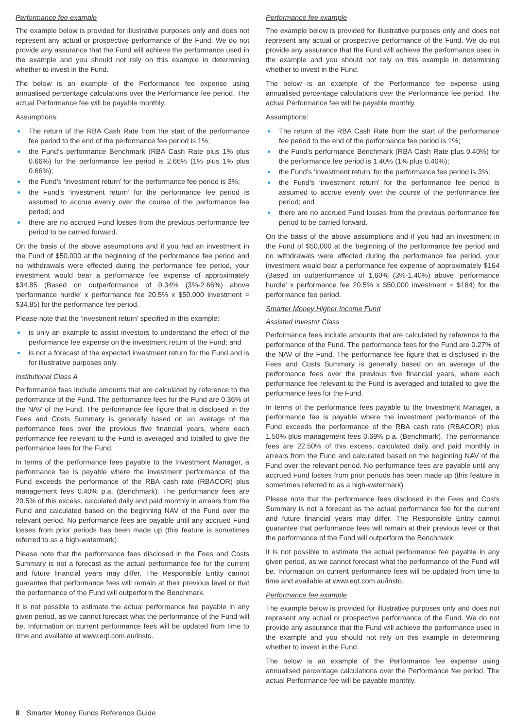Performance fee example
The example below is provided for illustrative purposes only and does not represent any actual or prospective performance of the Fund. We do not provide any assurance that the Fund will achieve the performance used in the example and you should not rely on this example in determining whether to invest in the Fund.
The below is an example of the Performance fee expense using annualised percentage calculations over the Performance fee period. The actual Performance fee will be payable monthly.
Assumptions:
The return of the RBA Cash Rate from the start of the performance fee period to the end of the performance fee period is 1%;
the Fund’s performance Benchmark (RBA Cash Rate plus 1% plus 0.66%) for the performance fee period is 2.66% (1% plus 1% plus 0.66%);
the Fund’s ‘investment return’ for the performance fee period is 3%;
the Fund’s ‘investment return’ for the performance fee period is assumed to accrue evenly over the course of the performance fee period; and
there are no accrued Fund losses from the previous performance fee period to be carried forward.
On the basis of the above assumptions and if you had an investment in the Fund of $50,000 at the beginning of the performance fee period and no withdrawals were effected during the performance fee period, your investment would bear a performance fee expense of approximately $34.85 (Based on outperformance of 0.34% (3%-2.66%) above ‘performance hurdle’ x performance fee 20.5% x $50,000 investment = $34.85) for the performance fee period.
Please note that the ‘investment return’ specified in this example:
is only an example to assist investors to understand the effect of the performance fee expense on the investment return of the Fund; and
is not a forecast of the expected investment return for the Fund and is for illustrative purposes only.
Institutional Class A
Performance fees include amounts that are calculated by reference to the performance of the Fund. The performance fees for the Fund are 0.36% of the NAV of the Fund. The performance fee figure that is disclosed in the Fees and Costs Summary is generally based on an average of the performance fees over the previous five financial years, where each performance fee relevant to the Fund is averaged and totalled to give the performance fees for the Fund.
In terms of the performance fees payable to the Investment Manager, a performance fee is payable where the investment performance of the Fund exceeds the performance of the RBA cash rate (RBACOR) plus management fees 0.40% p.a. (Benchmark). The performance fees are 20.5% of this excess, calculated daily and paid monthly in arrears from the Fund and calculated based on the beginning NAV of the Fund over the relevant period. No performance fees are payable until any accrued Fund losses from prior periods has been made up (this feature is sometimes referred to as a high-watermark).
Please note that the performance fees disclosed in the Fees and Costs Summary is not a forecast as the actual performance fee for the current and future financial years may differ. The Responsible Entity cannot guarantee that performance fees will remain at their previous level or that the performance of the Fund will outperform the Benchmark.
It is not possible to estimate the actual performance fee payable in any given period, as we cannot forecast what the performance of the Fund will be. Information on current performance fees will be updated from time to time and available at www.eqt.com.au/insto.
Performance fee example
The example below is provided for illustrative purposes only and does not represent any actual or prospective performance of the Fund. We do not provide any assurance that the Fund will achieve the performance used in the example and you should not rely on this example in determining whether to invest in the Fund.
The below is an example of the Performance fee expense using annualised percentage calculations over the Performance fee period. The actual Performance fee will be payable monthly.
Assumptions:
The return of the RBA Cash Rate from the start of the performance fee period to the end of the performance fee period is 1%;
the Fund’s performance Benchmark (RBA Cash Rate plus 0.40%) for the performance fee period is 1.40% (1% plus 0.40%);
the Fund’s ‘investment return’ for the performance fee period is 3%;
the Fund’s ‘investment return’ for the performance fee period is assumed to accrue evenly over the course of the performance fee period; and
there are no accrued Fund losses from the previous performance fee period to be carried forward.
On the basis of the above assumptions and if you had an investment in the Fund of $50,000 at the beginning of the performance fee period and no withdrawals were effected during the performance fee period, your investment would bear a performance fee expense of approximately $164 (Based on outperformance of 1.60% (3%-1.40%) above ‘performance hurdle’ x performance fee 20.5% x $50,000 investment = $164) for the performance fee period.
Smarter Money Higher Income Fund
Assisted Investor Class
Performance fees include amounts that are calculated by reference to the performance of the Fund. The performance fees for the Fund are 0.27% of the NAV of the Fund. The performance fee figure that is disclosed in the Fees and Costs Summary is generally based on an average of the performance fees over the previous five financial years, where each performance fee relevant to the Fund is averaged and totalled to give the performance fees for the Fund.
In terms of the performance fees payable to the Investment Manager, a performance fee is payable where the investment performance of the Fund exceeds the performance of the RBA cash rate (RBACOR) plus 1.50% plus management fees 0.69% p.a. (Benchmark). The performance fees are 22.50% of this excess, calculated daily and paid monthly in arrears from the Fund and calculated based on the beginning NAV of the Fund over the relevant period. No performance fees are payable until any accrued Fund losses from prior periods has been made up (this feature is sometimes referred to as a high-watermark)
Please note that the performance fees disclosed in the Fees and Costs Summary is not a forecast as the actual performance fee for the current and future financial years may differ. The Responsible Entity cannot guarantee that performance fees will remain at their previous level or that the performance of the Fund will outperform the Benchmark.
It is not possible to estimate the actual performance fee payable in any given period, as we cannot forecast what the performance of the Fund will be. Information on current performance fees will be updated from time to time and available at www.eqt.com.au/insto.
Performance fee example
The example below is provided for illustrative purposes only and does not represent any actual or prospective performance of the Fund. We do not provide any assurance that the Fund will achieve the performance used in the example and you should not rely on this example in determining whether to invest in the Fund.
The below is an example of the Performance fee expense using annualised percentage calculations over the Performance fee period. The actual Performance fee will be payable monthly.
8 Smarter Money Funds Reference Guide